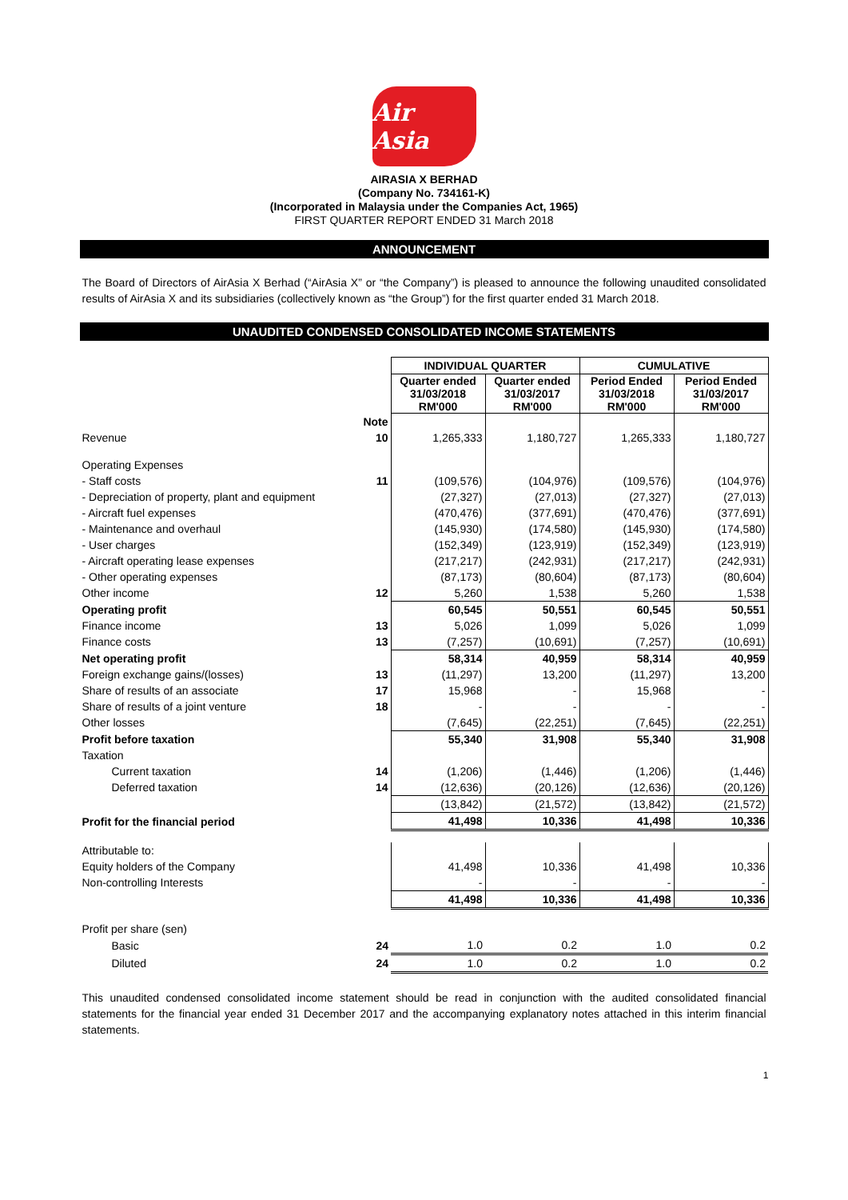Air Asia
AIRASIA X BERHAD
(Company No. 734161-K)
(Incorporated in Malaysia under the Companies Act, 1965)
FIRST QUARTER REPORT ENDED 31 March 2018
ANNOUNCEMENT
The Board of Directors of AirAsia X Berhad (“AirAsia X” or “the Company”) is pleased to announce the following unaudited consolidated results of AirAsia X and its subsidiaries (collectively known as “the Group”) for the first quarter ended 31 March 2018.
UNAUDITED CONDENSED CONSOLIDATED INCOME STATEMENTS
| | | INDIVIDUAL QUARTER | | CUMULATIVE | |
| --- | --- | --- | --- | --- | --- |
| | | Quarter ended 31/03/2018 RM'000 | Quarter ended 31/03/2017 RM'000 | Period Ended 31/03/2018 RM'000 | Period Ended 31/03/2017 RM'000 |
| | Note | | | | |
| Revenue | 10 | 1,265,333 | 1,180,727 | 1,265,333 | 1,180,727 |
| Operating Expenses | | | | | |
| - Staff costs | 11 | (109,576) | (104,976) | (109,576) | (104,976) |
| - Depreciation of property, plant and equipment | | (27,327) | (27,013) | (27,327) | (27,013) |
| - Aircraft fuel expenses | | (470,476) | (377,691) | (470,476) | (377,691) |
| - Maintenance and overhaul | | (145,930) | (174,580) | (145,930) | (174,580) |
| - User charges | | (152,349) | (123,919) | (152,349) | (123,919) |
| - Aircraft operating lease expenses | | (217,217) | (242,931) | (217,217) | (242,931) |
| - Other operating expenses | | (87,173) | (80,604) | (87,173) | (80,604) |
| Other income | 12 | 5,260 | 1,538 | 5,260 | 1,538 |
| Operating profit | | 60,545 | 50,551 | 60,545 | 50,551 |
| Finance income | 13 | 5,026 | 1,099 | 5,026 | 1,099 |
| Finance costs | 13 | (7,257) | (10,691) | (7,257) | (10,691) |
| Net operating profit | | 58,314 | 40,959 | 58,314 | 40,959 |
| Foreign exchange gains/(losses) | 13 | (11,297) | 13,200 | (11,297) | 13,200 |
| Share of results of an associate | 17 | 15,968 | - | 15,968 | - |
| Share of results of a joint venture | 18 | - | - | - | - |
| Other losses | | (7,645) | (22,251) | (7,645) | (22,251) |
| Profit before taxation | | 55,340 | 31,908 | 55,340 | 31,908 |
| Taxation | | | | | |
| Current taxation | 14 | (1,206) | (1,446) | (1,206) | (1,446) |
| Deferred taxation | 14 | (12,636) | (20,126) | (12,636) | (20,126) |
| | | (13,842) | (21,572) | (13,842) | (21,572) |
| Profit for the financial period | | 41,498 | 10,336 | 41,498 | 10,336 |
| Attributable to: | | | | | |
| Equity holders of the Company | | 41,498 | 10,336 | 41,498 | 10,336 |
| Non-controlling Interests | | - | - | - | - |
| | | 41,498 | 10,336 | 41,498 | 10,336 |
| Profit per share (sen) | | | | | |
| Basic | 24 | 1.0 | 0.2 | 1.0 | 0.2 |
| Diluted | 24 | 1.0 | 0.2 | 1.0 | 0.2 |
This unaudited condensed consolidated income statement should be read in conjunction with the audited consolidated financial statements for the financial year ended 31 December 2017 and the accompanying explanatory notes attached in this interim financial statements.
1